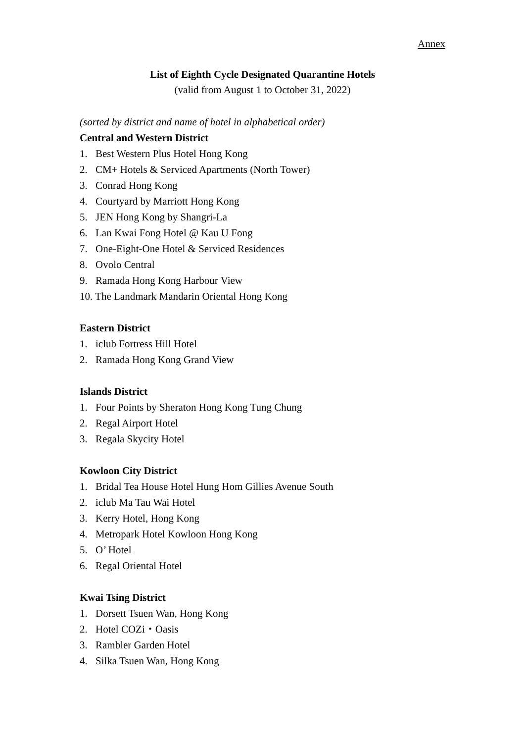Annex
List of Eighth Cycle Designated Quarantine Hotels
(valid from August 1 to October 31, 2022)
(sorted by district and name of hotel in alphabetical order)
Central and Western District
1. Best Western Plus Hotel Hong Kong
2. CM+ Hotels & Serviced Apartments (North Tower)
3. Conrad Hong Kong
4. Courtyard by Marriott Hong Kong
5. JEN Hong Kong by Shangri-La
6. Lan Kwai Fong Hotel @ Kau U Fong
7. One-Eight-One Hotel & Serviced Residences
8. Ovolo Central
9. Ramada Hong Kong Harbour View
10. The Landmark Mandarin Oriental Hong Kong
Eastern District
1. iclub Fortress Hill Hotel
2. Ramada Hong Kong Grand View
Islands District
1. Four Points by Sheraton Hong Kong Tung Chung
2. Regal Airport Hotel
3. Regala Skycity Hotel
Kowloon City District
1. Bridal Tea House Hotel Hung Hom Gillies Avenue South
2. iclub Ma Tau Wai Hotel
3. Kerry Hotel, Hong Kong
4. Metropark Hotel Kowloon Hong Kong
5. O’ Hotel
6. Regal Oriental Hotel
Kwai Tsing District
1. Dorsett Tsuen Wan, Hong Kong
2. Hotel COZi・Oasis
3. Rambler Garden Hotel
4. Silka Tsuen Wan, Hong Kong